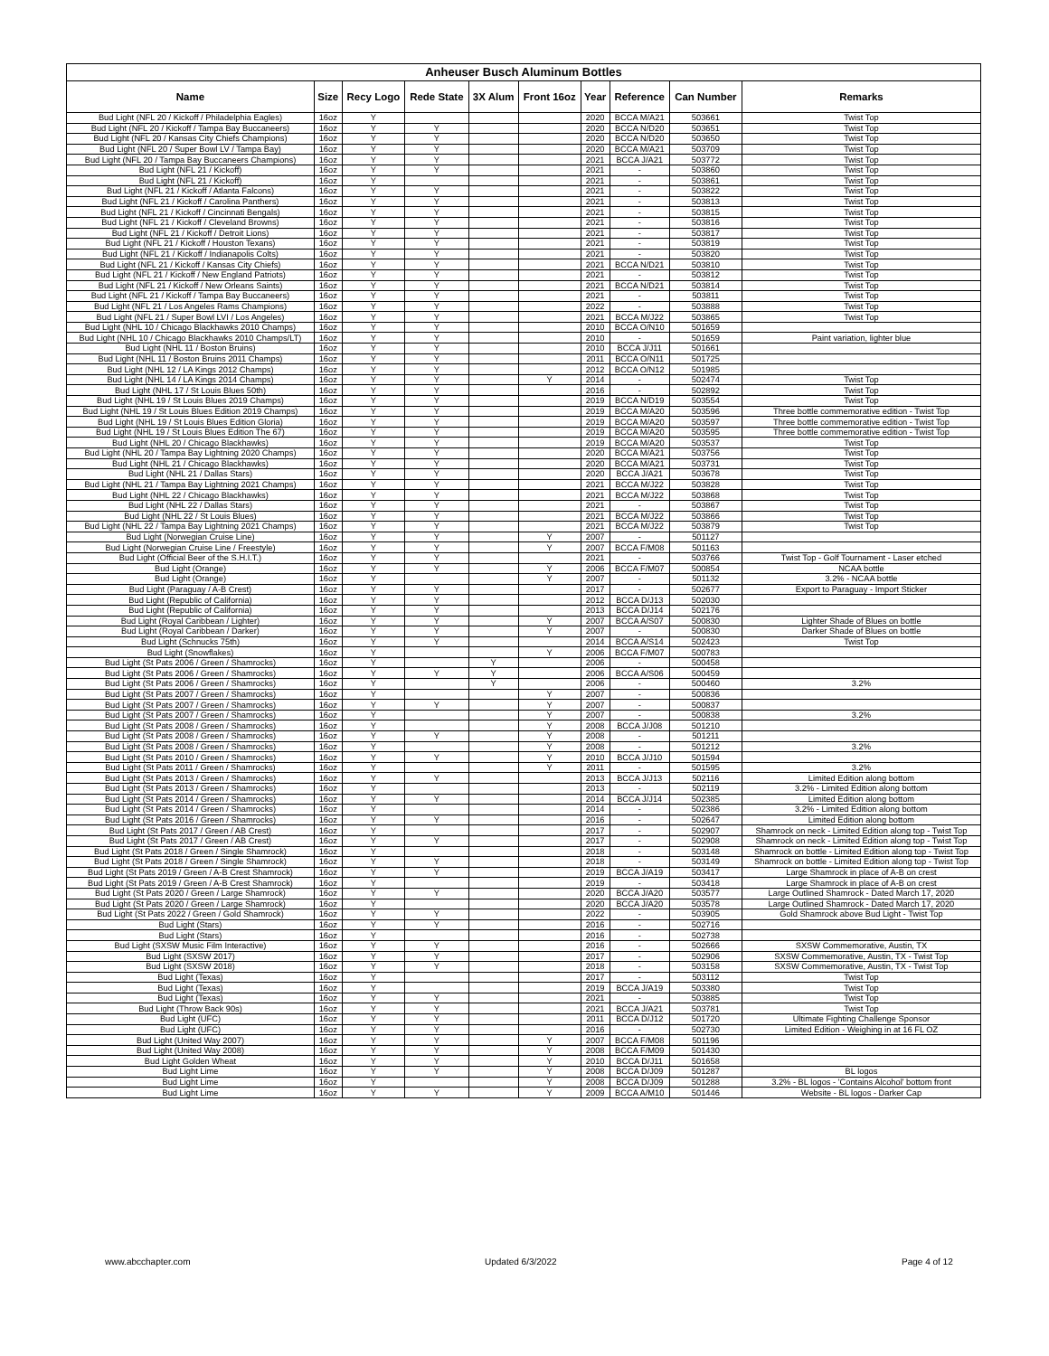| Anheuser Busch Aluminum Bottles | | | | | | | | | |
| --- | --- | --- | --- | --- | --- | --- | --- | --- | --- |
| Name | Size | Recy Logo | Rede State | 3X Alum | Front 16oz | Year | Reference | Can Number | Remarks |
| Bud Light (NFL 20 / Kickoff / Philadelphia Eagles) | 16oz | Y | | | | 2020 | BCCA M/A21 | 503661 | Twist Top |
| Bud Light (NFL 20 / Kickoff / Tampa Bay Buccaneers) | 16oz | Y | Y | | | 2020 | BCCA N/D20 | 503651 | Twist Top |
| Bud Light (NFL 20 / Kansas City Chiefs Champions) | 16oz | Y | Y | | | 2020 | BCCA N/D20 | 503650 | Twist Top |
| Bud Light (NFL 20 / Super Bowl LV / Tampa Bay) | 16oz | Y | Y | | | 2020 | BCCA M/A21 | 503709 | Twist Top |
| Bud Light (NFL 20 / Tampa Bay Buccaneers Champions) | 16oz | Y | Y | | | 2021 | BCCA J/A21 | 503772 | Twist Top |
| Bud Light (NFL 21 / Kickoff) | 16oz | Y | Y | | | 2021 | - | 503860 | Twist Top |
| Bud Light (NFL 21 / Kickoff) | 16oz | Y | | | | 2021 | - | 503861 | Twist Top |
| Bud Light (NFL 21 / Kickoff / Atlanta Falcons) | 16oz | Y | Y | | | 2021 | - | 503822 | Twist Top |
| Bud Light (NFL 21 / Kickoff / Carolina Panthers) | 16oz | Y | Y | | | 2021 | - | 503813 | Twist Top |
| Bud Light (NFL 21 / Kickoff / Cincinnati Bengals) | 16oz | Y | Y | | | 2021 | - | 503815 | Twist Top |
| Bud Light (NFL 21 / Kickoff / Cleveland Browns) | 16oz | Y | Y | | | 2021 | - | 503816 | Twist Top |
| Bud Light (NFL 21 / Kickoff / Detroit Lions) | 16oz | Y | Y | | | 2021 | - | 503817 | Twist Top |
| Bud Light (NFL 21 / Kickoff / Houston Texans) | 16oz | Y | Y | | | 2021 | - | 503819 | Twist Top |
| Bud Light (NFL 21 / Kickoff / Indianapolis Colts) | 16oz | Y | Y | | | 2021 | - | 503820 | Twist Top |
| Bud Light (NFL 21 / Kickoff / Kansas City Chiefs) | 16oz | Y | Y | | | 2021 | BCCA N/D21 | 503810 | Twist Top |
| Bud Light (NFL 21 / Kickoff / New England Patriots) | 16oz | Y | Y | | | 2021 | - | 503812 | Twist Top |
| Bud Light (NFL 21 / Kickoff / New Orleans Saints) | 16oz | Y | Y | | | 2021 | BCCA N/D21 | 503814 | Twist Top |
| Bud Light (NFL 21 / Kickoff / Tampa Bay Buccaneers) | 16oz | Y | Y | | | 2021 | - | 503811 | Twist Top |
| Bud Light (NFL 21 / Los Angeles Rams Champions) | 16oz | Y | Y | | | 2022 | - | 503888 | Twist Top |
| Bud Light (NFL 21 / Super Bowl LVI / Los Angeles) | 16oz | Y | Y | | | 2021 | BCCA M/J22 | 503865 | Twist Top |
| Bud Light (NHL 10 / Chicago Blackhawks 2010 Champs) | 16oz | Y | Y | | | 2010 | BCCA O/N10 | 501659 | |
| Bud Light (NHL 10 / Chicago Blackhawks 2010 Champs/LT) | 16oz | Y | Y | | | 2010 | - | 501659 | Paint variation, lighter blue |
| Bud Light (NHL 11 / Boston Bruins) | 16oz | Y | Y | | | 2010 | BCCA J/J11 | 501661 | |
| Bud Light (NHL 11 / Boston Bruins 2011 Champs) | 16oz | Y | Y | | | 2011 | BCCA O/N11 | 501725 | |
| Bud Light (NHL 12 / LA Kings 2012 Champs) | 16oz | Y | Y | | | 2012 | BCCA O/N12 | 501985 | |
| Bud Light (NHL 14 / LA Kings 2014 Champs) | 16oz | Y | Y | | Y | 2014 | - | 502474 | Twist Top |
| Bud Light (NHL 17 / St Louis Blues 50th) | 16oz | Y | Y | | | 2016 | - | 502892 | Twist Top |
| Bud Light (NHL 19 / St Louis Blues 2019 Champs) | 16oz | Y | Y | | | 2019 | BCCA N/D19 | 503554 | Twist Top |
| Bud Light (NHL 19 / St Louis Blues Edition 2019 Champs) | 16oz | Y | Y | | | 2019 | BCCA M/A20 | 503596 | Three bottle commemorative edition - Twist Top |
| Bud Light (NHL 19 / St Louis Blues Edition Gloria) | 16oz | Y | Y | | | 2019 | BCCA M/A20 | 503597 | Three bottle commemorative edition - Twist Top |
| Bud Light (NHL 19 / St Louis Blues Edition The 67) | 16oz | Y | Y | | | 2019 | BCCA M/A20 | 503595 | Three bottle commemorative edition - Twist Top |
| Bud Light (NHL 20 / Chicago Blackhawks) | 16oz | Y | Y | | | 2019 | BCCA M/A20 | 503537 | Twist Top |
| Bud Light (NHL 20 / Tampa Bay Lightning 2020 Champs) | 16oz | Y | Y | | | 2020 | BCCA M/A21 | 503756 | Twist Top |
| Bud Light (NHL 21 / Chicago Blackhawks) | 16oz | Y | Y | | | 2020 | BCCA M/A21 | 503731 | Twist Top |
| Bud Light (NHL 21 / Dallas Stars) | 16oz | Y | Y | | | 2020 | BCCA J/A21 | 503678 | Twist Top |
| Bud Light (NHL 21 / Tampa Bay Lightning 2021 Champs) | 16oz | Y | Y | | | 2021 | BCCA M/J22 | 503828 | Twist Top |
| Bud Light (NHL 22 / Chicago Blackhawks) | 16oz | Y | Y | | | 2021 | BCCA M/J22 | 503868 | Twist Top |
| Bud Light (NHL 22 / Dallas Stars) | 16oz | Y | Y | | | 2021 | - | 503867 | Twist Top |
| Bud Light (NHL 22 / St Louis Blues) | 16oz | Y | Y | | | 2021 | BCCA M/J22 | 503866 | Twist Top |
| Bud Light (NHL 22 / Tampa Bay Lightning 2021 Champs) | 16oz | Y | Y | | | 2021 | BCCA M/J22 | 503879 | Twist Top |
| Bud Light (Norwegian Cruise Line) | 16oz | Y | Y | | Y | 2007 | - | 501127 | |
| Bud Light (Norwegian Cruise Line / Freestyle) | 16oz | Y | Y | | Y | 2007 | BCCA F/M08 | 501163 | |
| Bud Light (Official Beer of the S.H.I.T.) | 16oz | Y | Y | | | 2021 | - | 503766 | Twist Top - Golf Tournament - Laser etched |
| Bud Light (Orange) | 16oz | Y | Y | | Y | 2006 | BCCA F/M07 | 500854 | NCAA bottle |
| Bud Light (Orange) | 16oz | Y | | | Y | 2007 | - | 501132 | 3.2% - NCAA bottle |
| Bud Light (Paraguay / A-B Crest) | 16oz | Y | Y | | | 2017 | - | 502677 | Export to Paraguay - Import Sticker |
| Bud Light (Republic of California) | 16oz | Y | Y | | | 2012 | BCCA D/J13 | 502030 | |
| Bud Light (Republic of California) | 16oz | Y | Y | | | 2013 | BCCA D/J14 | 502176 | |
| Bud Light (Royal Caribbean / Lighter) | 16oz | Y | Y | | Y | 2007 | BCCA A/S07 | 500830 | Lighter Shade of Blues on bottle |
| Bud Light (Royal Caribbean / Darker) | 16oz | Y | Y | | Y | 2007 | - | 500830 | Darker Shade of Blues on bottle |
| Bud Light (Schnucks 75th) | 16oz | Y | Y | | | 2014 | BCCA A/S14 | 502423 | Twist Top |
| Bud Light (Snowflakes) | 16oz | Y | | | Y | 2006 | BCCA F/M07 | 500783 | |
| Bud Light (St Pats 2006 / Green / Shamrocks) | 16oz | Y | | Y | | 2006 | - | 500458 | |
| Bud Light (St Pats 2006 / Green / Shamrocks) | 16oz | Y | Y | Y | | 2006 | BCCA A/S06 | 500459 | |
| Bud Light (St Pats 2006 / Green / Shamrocks) | 16oz | Y | | Y | | 2006 | - | 500460 | 3.2% |
| Bud Light (St Pats 2007 / Green / Shamrocks) | 16oz | Y | | | Y | 2007 | - | 500836 | |
| Bud Light (St Pats 2007 / Green / Shamrocks) | 16oz | Y | Y | | Y | 2007 | - | 500837 | |
| Bud Light (St Pats 2007 / Green / Shamrocks) | 16oz | Y | | | Y | 2007 | - | 500838 | 3.2% |
| Bud Light (St Pats 2008 / Green / Shamrocks) | 16oz | Y | | | Y | 2008 | BCCA J/J08 | 501210 | |
| Bud Light (St Pats 2008 / Green / Shamrocks) | 16oz | Y | Y | | Y | 2008 | - | 501211 | |
| Bud Light (St Pats 2008 / Green / Shamrocks) | 16oz | Y | | | Y | 2008 | - | 501212 | 3.2% |
| Bud Light (St Pats 2010 / Green / Shamrocks) | 16oz | Y | Y | | Y | 2010 | BCCA J/J10 | 501594 | |
| Bud Light (St Pats 2011 / Green / Shamrocks) | 16oz | Y | | | Y | 2011 | - | 501595 | 3.2% |
| Bud Light (St Pats 2013 / Green / Shamrocks) | 16oz | Y | Y | | | 2013 | BCCA J/J13 | 502116 | Limited Edition along bottom |
| Bud Light (St Pats 2013 / Green / Shamrocks) | 16oz | Y | | | | 2013 | - | 502119 | 3.2% - Limited Edition along bottom |
| Bud Light (St Pats 2014 / Green / Shamrocks) | 16oz | Y | Y | | | 2014 | BCCA J/J14 | 502385 | Limited Edition along bottom |
| Bud Light (St Pats 2014 / Green / Shamrocks) | 16oz | Y | | | | 2014 | - | 502386 | 3.2% - Limited Edition along bottom |
| Bud Light (St Pats 2016 / Green / Shamrocks) | 16oz | Y | Y | | | 2016 | - | 502647 | Limited Edition along bottom |
| Bud Light (St Pats 2017 / Green / AB Crest) | 16oz | Y | | | | 2017 | - | 502907 | Shamrock on neck - Limited Edition along top - Twist Top |
| Bud Light (St Pats 2017 / Green / AB Crest) | 16oz | Y | Y | | | 2017 | - | 502908 | Shamrock on neck - Limited Edition along top - Twist Top |
| Bud Light (St Pats 2018 / Green / Single Shamrock) | 16oz | Y | | | | 2018 | - | 503148 | Shamrock on bottle - Limited Edition along top - Twist Top |
| Bud Light (St Pats 2018 / Green / Single Shamrock) | 16oz | Y | Y | | | 2018 | - | 503149 | Shamrock on bottle - Limited Edition along top - Twist Top |
| Bud Light (St Pats 2019 / Green / A-B Crest Shamrock) | 16oz | Y | Y | | | 2019 | BCCA J/A19 | 503417 | Large Shamrock in place of A-B on crest |
| Bud Light (St Pats 2019 / Green / A-B Crest Shamrock) | 16oz | Y | | | | 2019 | - | 503418 | Large Shamrock in place of A-B on crest |
| Bud Light (St Pats 2020 / Green / Large Shamrock) | 16oz | Y | Y | | | 2020 | BCCA J/A20 | 503577 | Large Outlined Shamrock - Dated March 17, 2020 |
| Bud Light (St Pats 2020 / Green / Large Shamrock) | 16oz | Y | | | | 2020 | BCCA J/A20 | 503578 | Large Outlined Shamrock - Dated March 17, 2020 |
| Bud Light (St Pats 2022 / Green / Gold Shamrock) | 16oz | Y | Y | | | 2022 | - | 503905 | Gold Shamrock above Bud Light - Twist Top |
| Bud Light (Stars) | 16oz | Y | Y | | | 2016 | - | 502716 | |
| Bud Light (Stars) | 16oz | Y | | | | 2016 | - | 502738 | |
| Bud Light (SXSW Music Film Interactive) | 16oz | Y | Y | | | 2016 | - | 502666 | SXSW Commemorative, Austin, TX |
| Bud Light (SXSW 2017) | 16oz | Y | Y | | | 2017 | - | 502906 | SXSW Commemorative, Austin, TX - Twist Top |
| Bud Light (SXSW 2018) | 16oz | Y | Y | | | 2018 | - | 503158 | SXSW Commemorative, Austin, TX - Twist Top |
| Bud Light (Texas) | 16oz | Y | | | | 2017 | - | 503112 | Twist Top |
| Bud Light (Texas) | 16oz | Y | | | | 2019 | BCCA J/A19 | 503380 | Twist Top |
| Bud Light (Texas) | 16oz | Y | Y | | | 2021 | - | 503885 | Twist Top |
| Bud Light (Throw Back 90s) | 16oz | Y | Y | | | 2021 | BCCA J/A21 | 503781 | Twist Top |
| Bud Light (UFC) | 16oz | Y | Y | | | 2011 | BCCA D/J12 | 501720 | Ultimate Fighting Challenge Sponsor |
| Bud Light (UFC) | 16oz | Y | Y | | | 2016 | - | 502730 | Limited Edition - Weighing in at 16 FL OZ |
| Bud Light (United Way 2007) | 16oz | Y | Y | | Y | 2007 | BCCA F/M08 | 501196 | |
| Bud Light (United Way 2008) | 16oz | Y | Y | | Y | 2008 | BCCA F/M09 | 501430 | |
| Bud Light Golden Wheat | 16oz | Y | Y | | Y | 2010 | BCCA D/J11 | 501658 | |
| Bud Light Lime | 16oz | Y | Y | | Y | 2008 | BCCA D/J09 | 501287 | BL logos |
| Bud Light Lime | 16oz | Y | | | Y | 2008 | BCCA D/J09 | 501288 | 3.2% - BL logos - 'Contains Alcohol' bottom front |
| Bud Light Lime | 16oz | Y | Y | | Y | 2009 | BCCA A/M10 | 501446 | Website - BL logos - Darker Cap |
www.abcchapter.com Updated 6/3/2022 Page 4 of 12